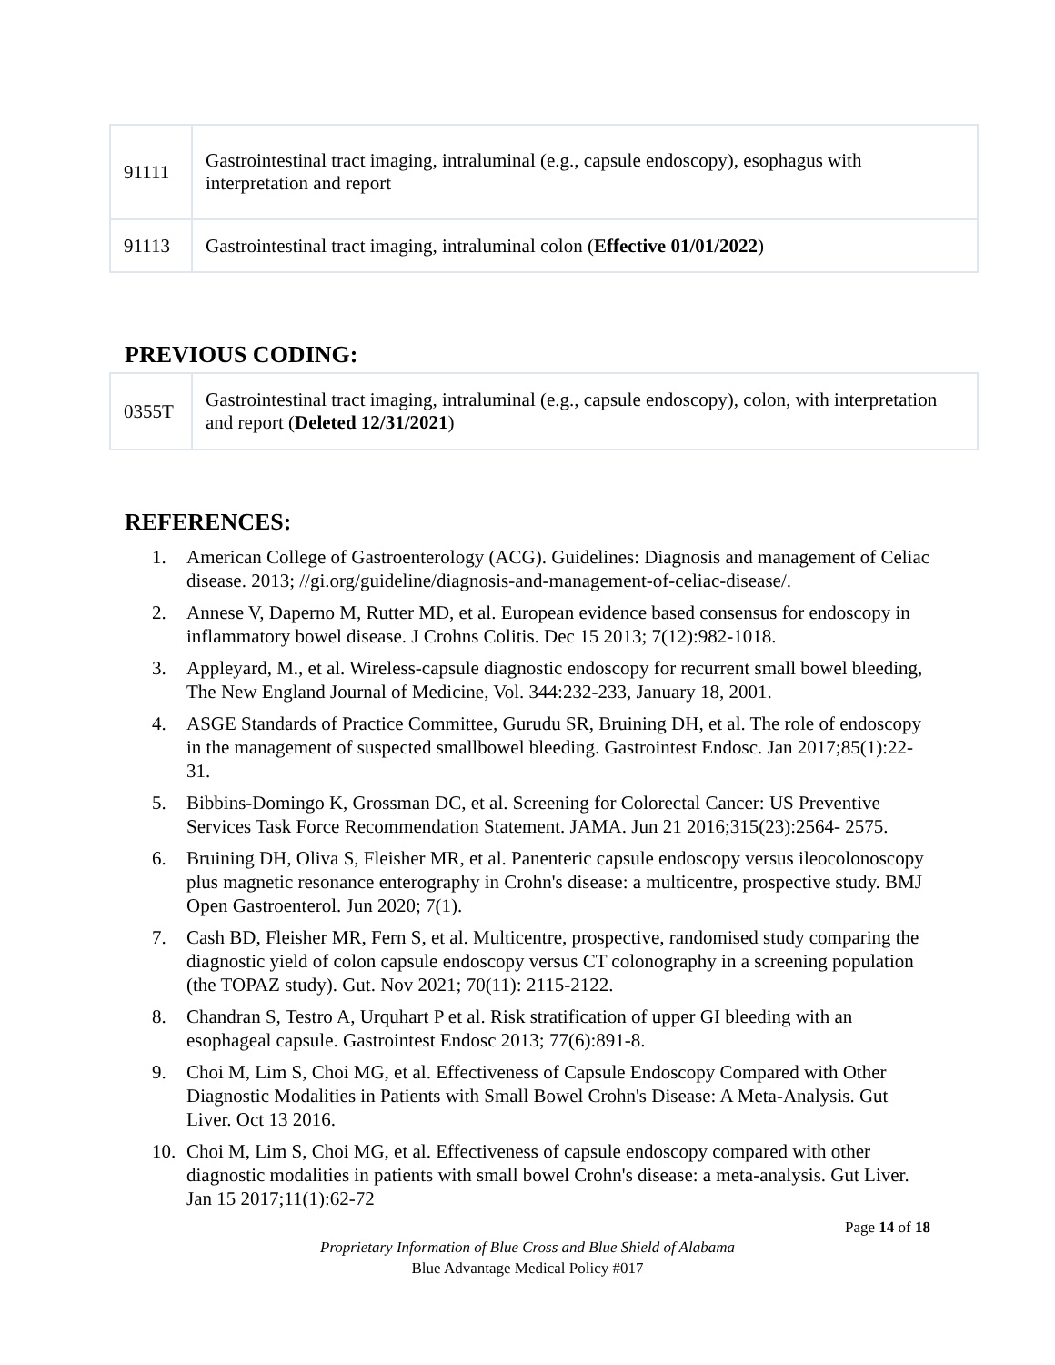| 91111 | Gastrointestinal tract imaging, intraluminal (e.g., capsule endoscopy), esophagus with interpretation and report |
| 91113 | Gastrointestinal tract imaging, intraluminal colon ( Effective 01/01/2022 ) |
PREVIOUS CODING:
| 0355T | Gastrointestinal tract imaging, intraluminal (e.g., capsule endoscopy), colon, with interpretation and report ( Deleted 12/31/2021 ) |
REFERENCES:
1. American College of Gastroenterology (ACG). Guidelines: Diagnosis and management of Celiac disease. 2013; //gi.org/guideline/diagnosis-and-management-of-celiac-disease/.
2. Annese V, Daperno M, Rutter MD, et al. European evidence based consensus for endoscopy in inflammatory bowel disease. J Crohns Colitis. Dec 15 2013; 7(12):982-1018.
3. Appleyard, M., et al. Wireless-capsule diagnostic endoscopy for recurrent small bowel bleeding, The New England Journal of Medicine, Vol. 344:232-233, January 18, 2001.
4. ASGE Standards of Practice Committee, Gurudu SR, Bruining DH, et al. The role of endoscopy in the management of suspected smallbowel bleeding. Gastrointest Endosc. Jan 2017;85(1):22-31.
5. Bibbins-Domingo K, Grossman DC, et al. Screening for Colorectal Cancer: US Preventive Services Task Force Recommendation Statement. JAMA. Jun 21 2016;315(23):2564- 2575.
6. Bruining DH, Oliva S, Fleisher MR, et al. Panenteric capsule endoscopy versus ileocolonoscopy plus magnetic resonance enterography in Crohn's disease: a multicentre, prospective study. BMJ Open Gastroenterol. Jun 2020; 7(1).
7. Cash BD, Fleisher MR, Fern S, et al. Multicentre, prospective, randomised study comparing the diagnostic yield of colon capsule endoscopy versus CT colonography in a screening population (the TOPAZ study). Gut. Nov 2021; 70(11): 2115-2122.
8. Chandran S, Testro A, Urquhart P et al. Risk stratification of upper GI bleeding with an esophageal capsule. Gastrointest Endosc 2013; 77(6):891-8.
9. Choi M, Lim S, Choi MG, et al. Effectiveness of Capsule Endoscopy Compared with Other Diagnostic Modalities in Patients with Small Bowel Crohn's Disease: A Meta-Analysis. Gut Liver. Oct 13 2016.
10. Choi M, Lim S, Choi MG, et al. Effectiveness of capsule endoscopy compared with other diagnostic modalities in patients with small bowel Crohn's disease: a meta-analysis. Gut Liver. Jan 15 2017;11(1):62-72
Page 14 of 18
Proprietary Information of Blue Cross and Blue Shield of Alabama
Blue Advantage Medical Policy #017